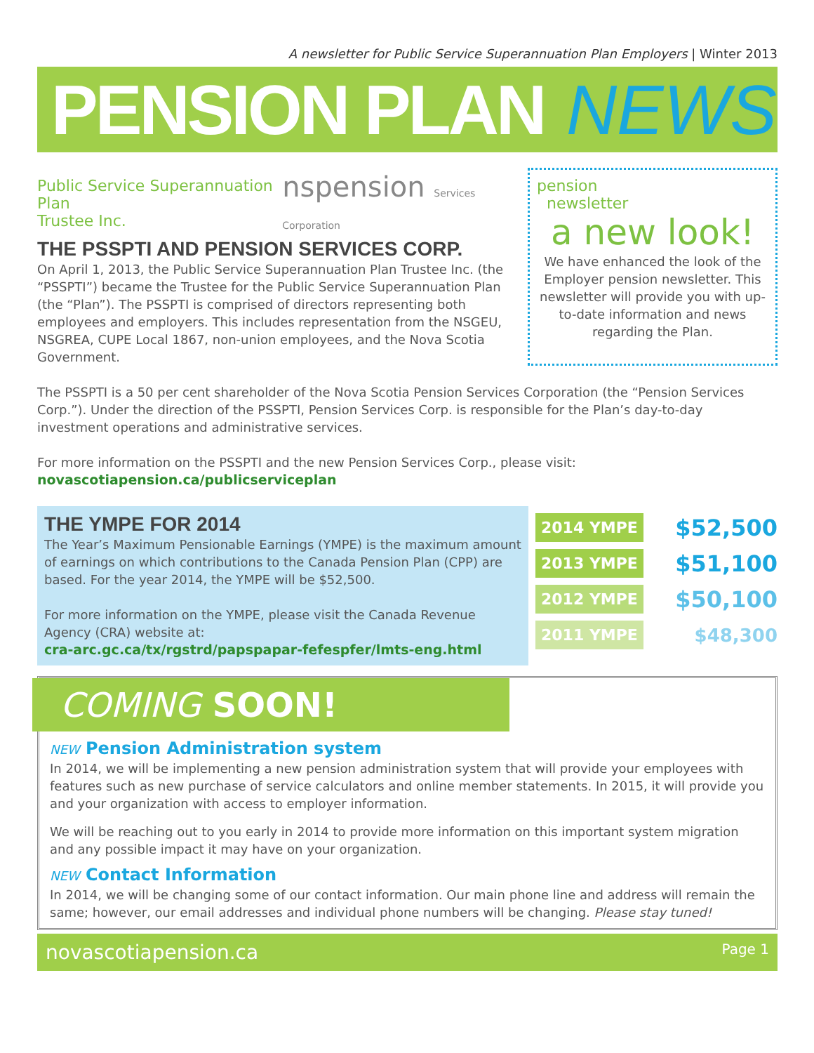A newsletter for Public Service Superannuation Plan Employers | Winter 2013
PENSION PLAN NEWS
Public Service Superannuation Plan
Trustee Inc. nspension Services Corporation
THE PSSPTI AND PENSION SERVICES CORP.
On April 1, 2013, the Public Service Superannuation Plan Trustee Inc. (the “PSSPTI”) became the Trustee for the Public Service Superannuation Plan (the “Plan”). The PSSPTI is comprised of directors representing both employees and employers. This includes representation from the NSGEU, NSGREA, CUPE Local 1867, non-union employees, and the Nova Scotia Government.
pension
newsletter
a new look!
We have enhanced the look of the Employer pension newsletter. This newsletter will provide you with up-to-date information and news regarding the Plan.
The PSSPTI is a 50 per cent shareholder of the Nova Scotia Pension Services Corporation (the “Pension Services Corp.”). Under the direction of the PSSPTI, Pension Services Corp. is responsible for the Plan’s day-to-day investment operations and administrative services.
For more information on the PSSPTI and the new Pension Services Corp., please visit:
novascotiapension.ca/publicserviceplan
THE YMPE FOR 2014
The Year’s Maximum Pensionable Earnings (YMPE) is the maximum amount of earnings on which contributions to the Canada Pension Plan (CPP) are based. For the year 2014, the YMPE will be $52,500.
For more information on the YMPE, please visit the Canada Revenue Agency (CRA) website at:
cra-arc.gc.ca/tx/rgstrd/papspapar-fefespfer/lmts-eng.html
2014 YMPE $52,500
2013 YMPE $51,100
2012 YMPE $50,100
2011 YMPE $48,300
COMING SOON!
NEW Pension Administration system
In 2014, we will be implementing a new pension administration system that will provide your employees with features such as new purchase of service calculators and online member statements. In 2015, it will provide you and your organization with access to employer information.
We will be reaching out to you early in 2014 to provide more information on this important system migration and any possible impact it may have on your organization.
NEW Contact Information
In 2014, we will be changing some of our contact information. Our main phone line and address will remain the same; however, our email addresses and individual phone numbers will be changing. Please stay tuned!
novascotiapension.ca Page 1